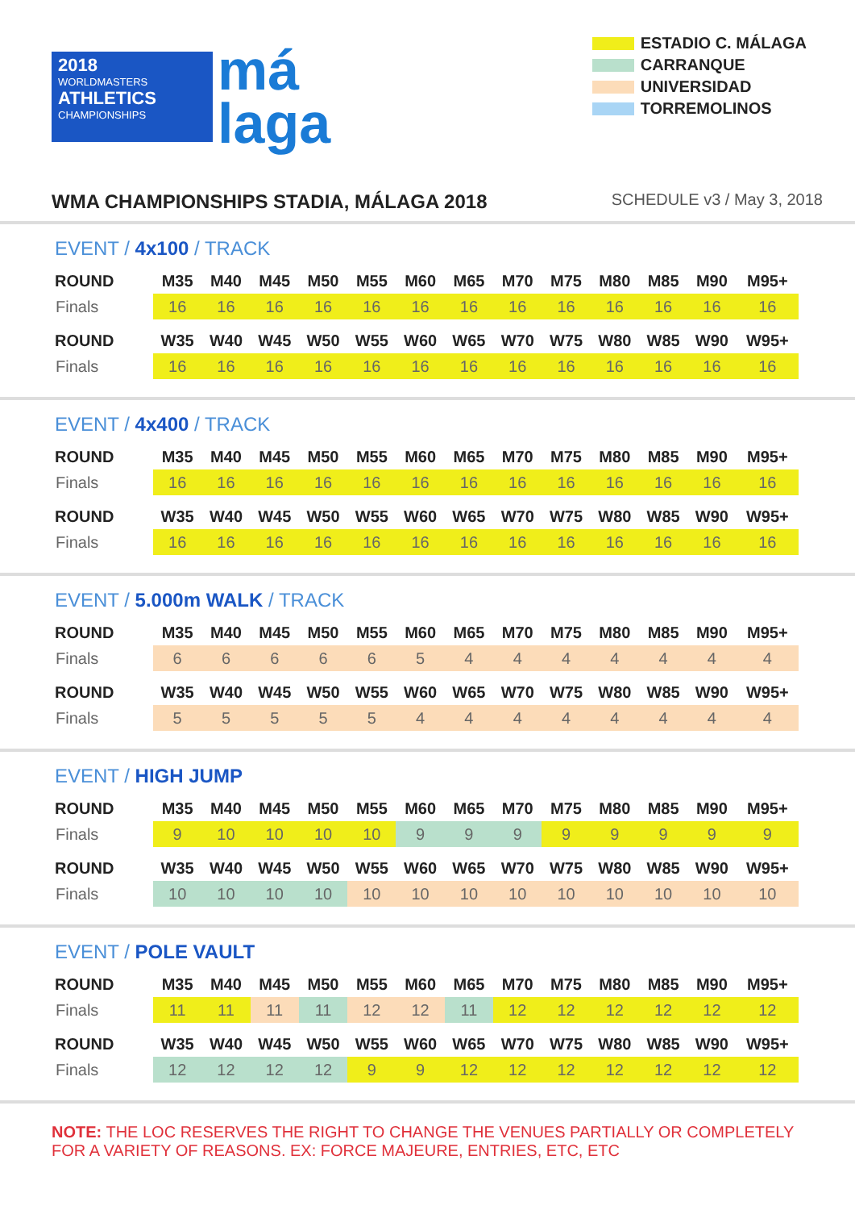2018
WORLDMASTERS
ATHLETICS
CHAMPIONSHIPS
má
laga
ESTADIO C. MÁLAGA
CARRANQUE
UNIVERSIDAD
TORREMOLINOS
WMA CHAMPIONSHIPS STADIA, MÁLAGA 2018 SCHEDULE v3 / May 3, 2018
EVENT / 4x100 / TRACK
| ROUND | M35 | M40 | M45 | M50 | M55 | M60 | M65 | M70 | M75 | M80 | M85 | M90 | M95+ |
| --- | --- | --- | --- | --- | --- | --- | --- | --- | --- | --- | --- | --- | --- |
| Finals | 16 | 16 | 16 | 16 | 16 | 16 | 16 | 16 | 16 | 16 | 16 | 16 | 16 |
| ROUND | W35 | W40 | W45 | W50 | W55 | W60 | W65 | W70 | W75 | W80 | W85 | W90 | W95+ |
| Finals | 16 | 16 | 16 | 16 | 16 | 16 | 16 | 16 | 16 | 16 | 16 | 16 | 16 |
EVENT / 4x400 / TRACK
| ROUND | M35 | M40 | M45 | M50 | M55 | M60 | M65 | M70 | M75 | M80 | M85 | M90 | M95+ |
| --- | --- | --- | --- | --- | --- | --- | --- | --- | --- | --- | --- | --- | --- |
| Finals | 16 | 16 | 16 | 16 | 16 | 16 | 16 | 16 | 16 | 16 | 16 | 16 | 16 |
| ROUND | W35 | W40 | W45 | W50 | W55 | W60 | W65 | W70 | W75 | W80 | W85 | W90 | W95+ |
| Finals | 16 | 16 | 16 | 16 | 16 | 16 | 16 | 16 | 16 | 16 | 16 | 16 | 16 |
EVENT / 5.000m WALK / TRACK
| ROUND | M35 | M40 | M45 | M50 | M55 | M60 | M65 | M70 | M75 | M80 | M85 | M90 | M95+ |
| --- | --- | --- | --- | --- | --- | --- | --- | --- | --- | --- | --- | --- | --- |
| Finals | 6 | 6 | 6 | 6 | 6 | 5 | 4 | 4 | 4 | 4 | 4 | 4 | 4 |
| ROUND | W35 | W40 | W45 | W50 | W55 | W60 | W65 | W70 | W75 | W80 | W85 | W90 | W95+ |
| Finals | 5 | 5 | 5 | 5 | 5 | 4 | 4 | 4 | 4 | 4 | 4 | 4 | 4 |
EVENT / HIGH JUMP
| ROUND | M35 | M40 | M45 | M50 | M55 | M60 | M65 | M70 | M75 | M80 | M85 | M90 | M95+ |
| --- | --- | --- | --- | --- | --- | --- | --- | --- | --- | --- | --- | --- | --- |
| Finals | 9 | 10 | 10 | 10 | 10 | 9 | 9 | 9 | 9 | 9 | 9 | 9 | 9 |
| ROUND | W35 | W40 | W45 | W50 | W55 | W60 | W65 | W70 | W75 | W80 | W85 | W90 | W95+ |
| Finals | 10 | 10 | 10 | 10 | 10 | 10 | 10 | 10 | 10 | 10 | 10 | 10 | 10 |
EVENT / POLE VAULT
| ROUND | M35 | M40 | M45 | M50 | M55 | M60 | M65 | M70 | M75 | M80 | M85 | M90 | M95+ |
| --- | --- | --- | --- | --- | --- | --- | --- | --- | --- | --- | --- | --- | --- |
| Finals | 11 | 11 | 11 | 11 | 12 | 12 | 11 | 12 | 12 | 12 | 12 | 12 | 12 |
| ROUND | W35 | W40 | W45 | W50 | W55 | W60 | W65 | W70 | W75 | W80 | W85 | W90 | W95+ |
| Finals | 12 | 12 | 12 | 12 | 9 | 9 | 12 | 12 | 12 | 12 | 12 | 12 | 12 |
NOTE: THE LOC RESERVES THE RIGHT TO CHANGE THE VENUES PARTIALLY OR COMPLETELY FOR A VARIETY OF REASONS. EX: FORCE MAJEURE, ENTRIES, ETC, ETC